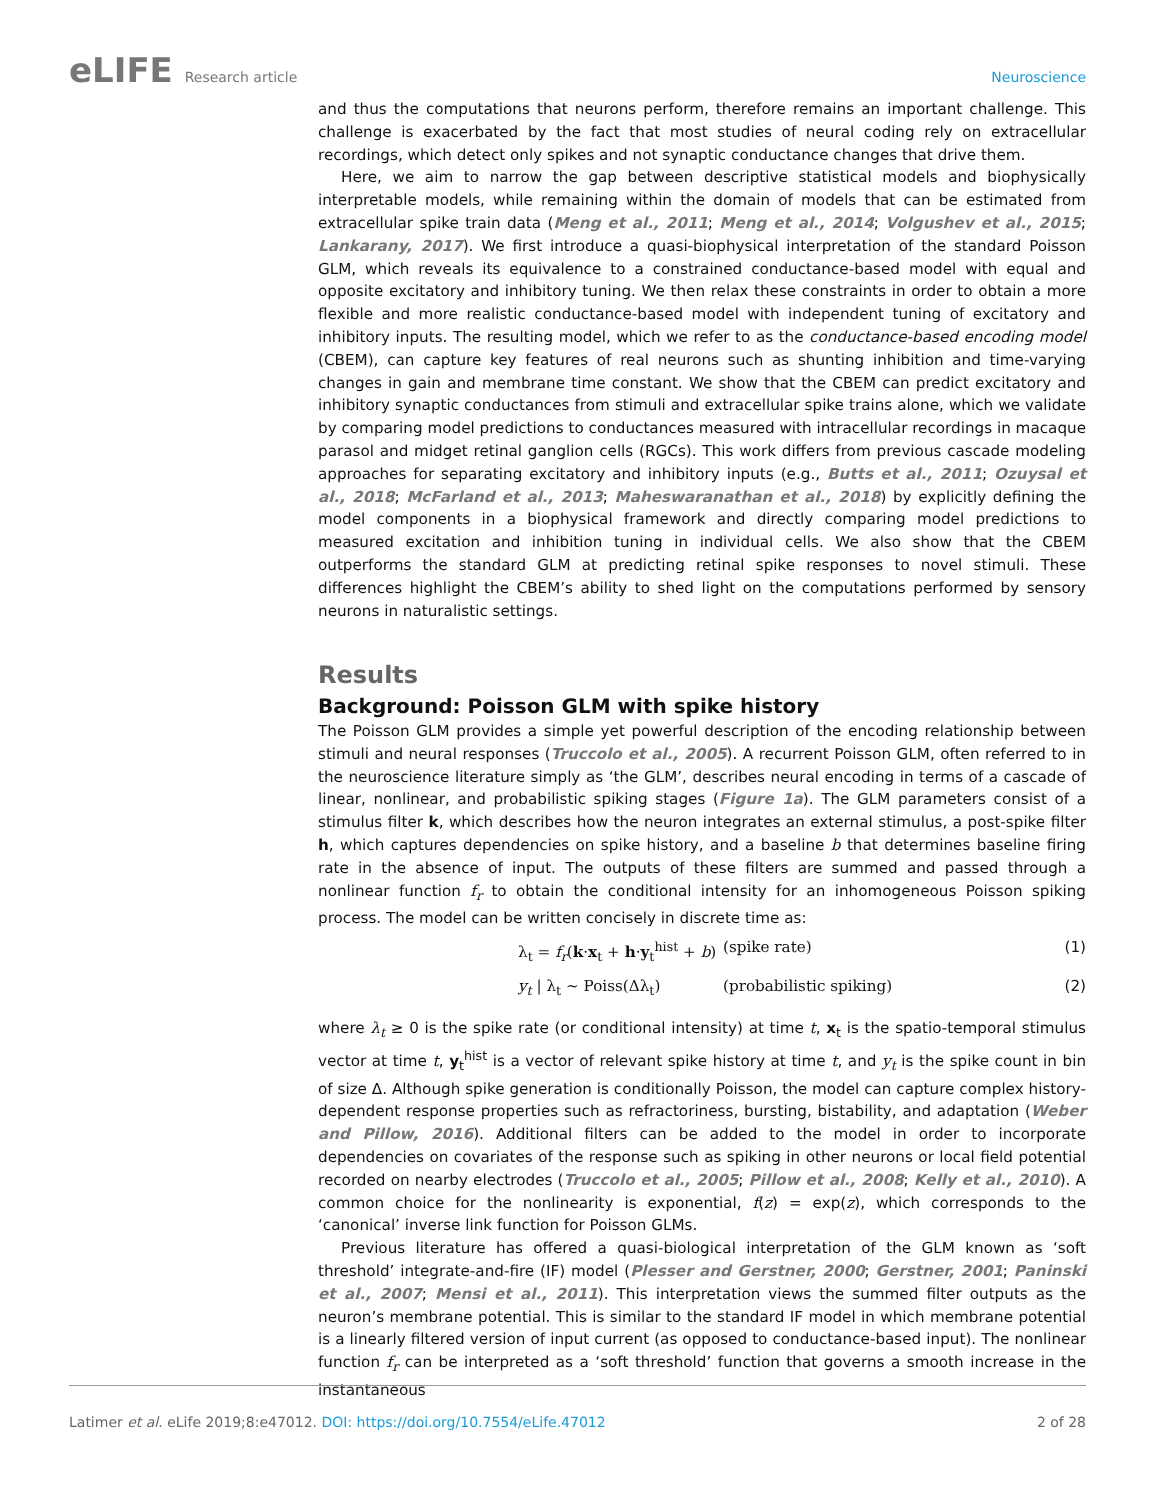eLIFE Research article Neuroscience
and thus the computations that neurons perform, therefore remains an important challenge. This challenge is exacerbated by the fact that most studies of neural coding rely on extracellular recordings, which detect only spikes and not synaptic conductance changes that drive them.
Here, we aim to narrow the gap between descriptive statistical models and biophysically interpretable models, while remaining within the domain of models that can be estimated from extracellular spike train data (Meng et al., 2011; Meng et al., 2014; Volgushev et al., 2015; Lankarany, 2017). We first introduce a quasi-biophysical interpretation of the standard Poisson GLM, which reveals its equivalence to a constrained conductance-based model with equal and opposite excitatory and inhibitory tuning. We then relax these constraints in order to obtain a more flexible and more realistic conductance-based model with independent tuning of excitatory and inhibitory inputs. The resulting model, which we refer to as the conductance-based encoding model (CBEM), can capture key features of real neurons such as shunting inhibition and time-varying changes in gain and membrane time constant. We show that the CBEM can predict excitatory and inhibitory synaptic conductances from stimuli and extracellular spike trains alone, which we validate by comparing model predictions to conductances measured with intracellular recordings in macaque parasol and midget retinal ganglion cells (RGCs). This work differs from previous cascade modeling approaches for separating excitatory and inhibitory inputs (e.g., Butts et al., 2011; Ozuysal et al., 2018; McFarland et al., 2013; Maheswaranathan et al., 2018) by explicitly defining the model components in a biophysical framework and directly comparing model predictions to measured excitation and inhibition tuning in individual cells. We also show that the CBEM outperforms the standard GLM at predicting retinal spike responses to novel stimuli. These differences highlight the CBEM’s ability to shed light on the computations performed by sensory neurons in naturalistic settings.
Results
Background: Poisson GLM with spike history
The Poisson GLM provides a simple yet powerful description of the encoding relationship between stimuli and neural responses (Truccolo et al., 2005). A recurrent Poisson GLM, often referred to in the neuroscience literature simply as ‘the GLM’, describes neural encoding in terms of a cascade of linear, nonlinear, and probabilistic spiking stages (Figure 1a). The GLM parameters consist of a stimulus filter k, which describes how the neuron integrates an external stimulus, a post-spike filter h, which captures dependencies on spike history, and a baseline b that determines baseline firing rate in the absence of input. The outputs of these filters are summed and passed through a nonlinear function f<sub>r</sub> to obtain the conditional intensity for an inhomogeneous Poisson spiking process. The model can be written concisely in discrete time as:
λ<sub>t</sub> = f<sub>r</sub>(k·x<sub>t</sub> + h·y<sub>t</sub><sup>hist</sup> + b) (spike rate) (1)
y<sub>t</sub> | λ<sub>t</sub> ~ Poiss(Δλ<sub>t</sub>) (probabilistic spiking) (2)
where λ<sub>t</sub> ≥ 0 is the spike rate (or conditional intensity) at time t, x<sub>t</sub> is the spatio-temporal stimulus vector at time t, y<sub>t</sub><sup>hist</sup> is a vector of relevant spike history at time t, and y<sub>t</sub> is the spike count in bin of size Δ. Although spike generation is conditionally Poisson, the model can capture complex history-dependent response properties such as refractoriness, bursting, bistability, and adaptation (Weber and Pillow, 2016). Additional filters can be added to the model in order to incorporate dependencies on covariates of the response such as spiking in other neurons or local field potential recorded on nearby electrodes (Truccolo et al., 2005; Pillow et al., 2008; Kelly et al., 2010). A common choice for the nonlinearity is exponential, f(z) = exp(z), which corresponds to the ‘canonical’ inverse link function for Poisson GLMs.
Previous literature has offered a quasi-biological interpretation of the GLM known as ‘soft threshold’ integrate-and-fire (IF) model (Plesser and Gerstner, 2000; Gerstner, 2001; Paninski et al., 2007; Mensi et al., 2011). This interpretation views the summed filter outputs as the neuron’s membrane potential. This is similar to the standard IF model in which membrane potential is a linearly filtered version of input current (as opposed to conductance-based input). The nonlinear function f<sub>r</sub> can be interpreted as a ‘soft threshold’ function that governs a smooth increase in the instantaneous
Latimer et al. eLife 2019;8:e47012. DOI: https://doi.org/10.7554/eLife.47012
2 of 28